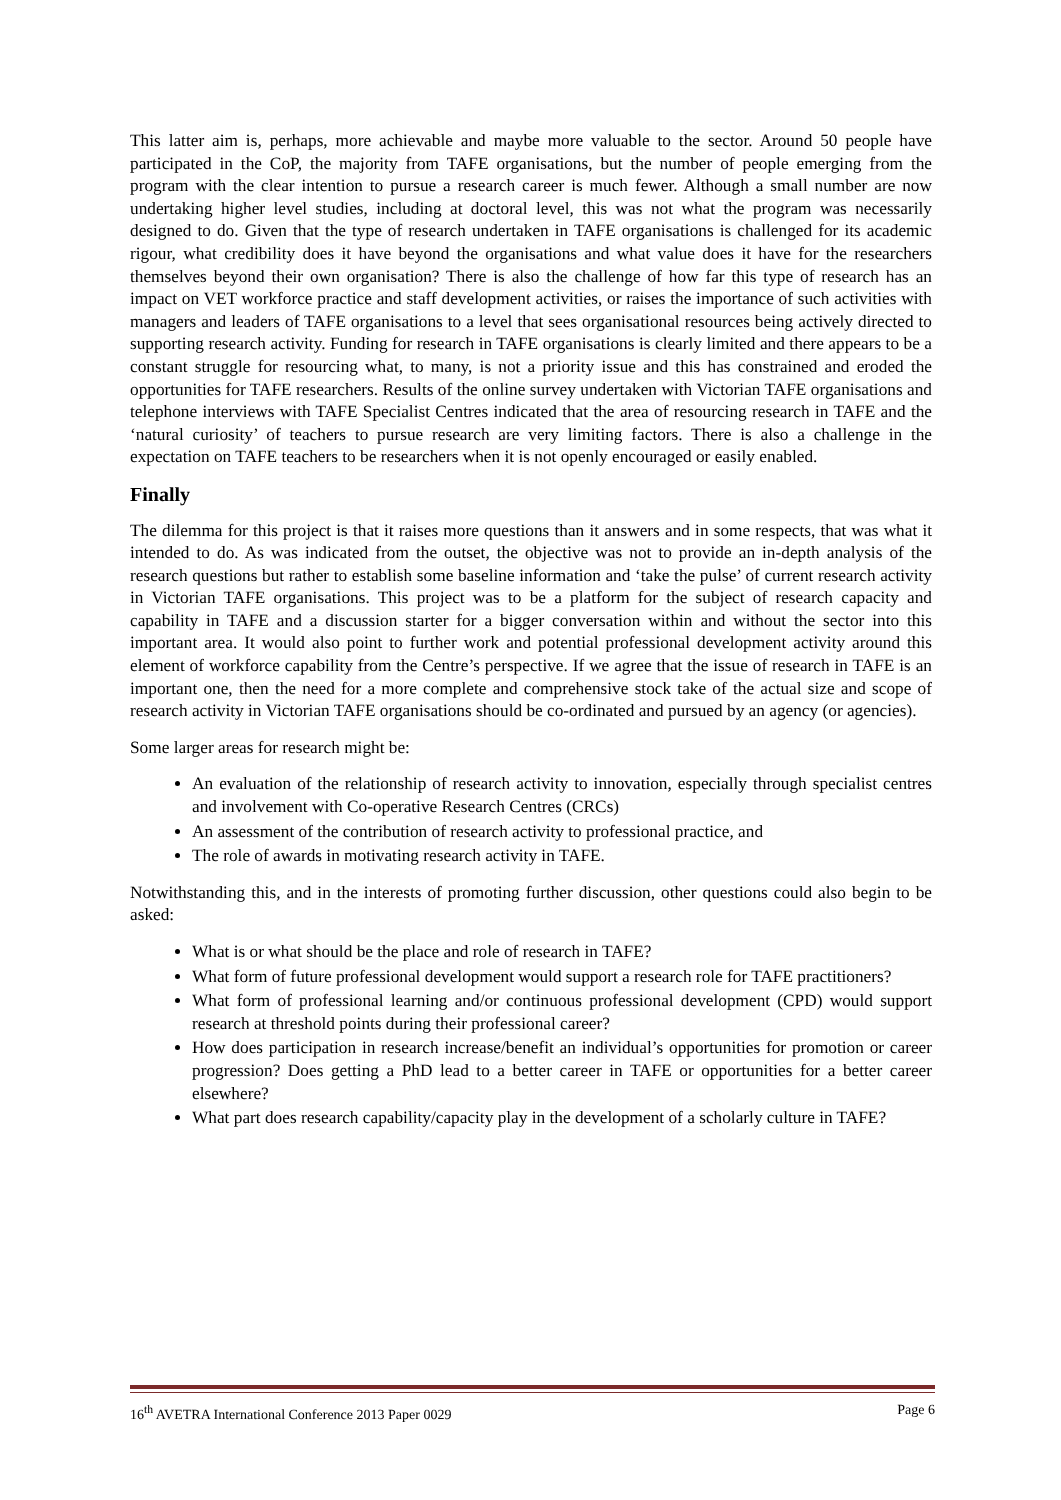This latter aim is, perhaps, more achievable and maybe more valuable to the sector. Around 50 people have participated in the CoP, the majority from TAFE organisations, but the number of people emerging from the program with the clear intention to pursue a research career is much fewer. Although a small number are now undertaking higher level studies, including at doctoral level, this was not what the program was necessarily designed to do. Given that the type of research undertaken in TAFE organisations is challenged for its academic rigour, what credibility does it have beyond the organisations and what value does it have for the researchers themselves beyond their own organisation? There is also the challenge of how far this type of research has an impact on VET workforce practice and staff development activities, or raises the importance of such activities with managers and leaders of TAFE organisations to a level that sees organisational resources being actively directed to supporting research activity. Funding for research in TAFE organisations is clearly limited and there appears to be a constant struggle for resourcing what, to many, is not a priority issue and this has constrained and eroded the opportunities for TAFE researchers. Results of the online survey undertaken with Victorian TAFE organisations and telephone interviews with TAFE Specialist Centres indicated that the area of resourcing research in TAFE and the ‘natural curiosity’ of teachers to pursue research are very limiting factors. There is also a challenge in the expectation on TAFE teachers to be researchers when it is not openly encouraged or easily enabled.
Finally
The dilemma for this project is that it raises more questions than it answers and in some respects, that was what it intended to do. As was indicated from the outset, the objective was not to provide an in-depth analysis of the research questions but rather to establish some baseline information and ‘take the pulse’ of current research activity in Victorian TAFE organisations. This project was to be a platform for the subject of research capacity and capability in TAFE and a discussion starter for a bigger conversation within and without the sector into this important area. It would also point to further work and potential professional development activity around this element of workforce capability from the Centre’s perspective. If we agree that the issue of research in TAFE is an important one, then the need for a more complete and comprehensive stock take of the actual size and scope of research activity in Victorian TAFE organisations should be co-ordinated and pursued by an agency (or agencies).
Some larger areas for research might be:
An evaluation of the relationship of research activity to innovation, especially through specialist centres and involvement with Co-operative Research Centres (CRCs)
An assessment of the contribution of research activity to professional practice, and
The role of awards in motivating research activity in TAFE.
Notwithstanding this, and in the interests of promoting further discussion, other questions could also begin to be asked:
What is or what should be the place and role of research in TAFE?
What form of future professional development would support a research role for TAFE practitioners?
What form of professional learning and/or continuous professional development (CPD) would support research at threshold points during their professional career?
How does participation in research increase/benefit an individual’s opportunities for promotion or career progression? Does getting a PhD lead to a better career in TAFE or opportunities for a better career elsewhere?
What part does research capability/capacity play in the development of a scholarly culture in TAFE?
16<sup>th</sup> AVETRA International Conference 2013 Paper 0029 Page 6